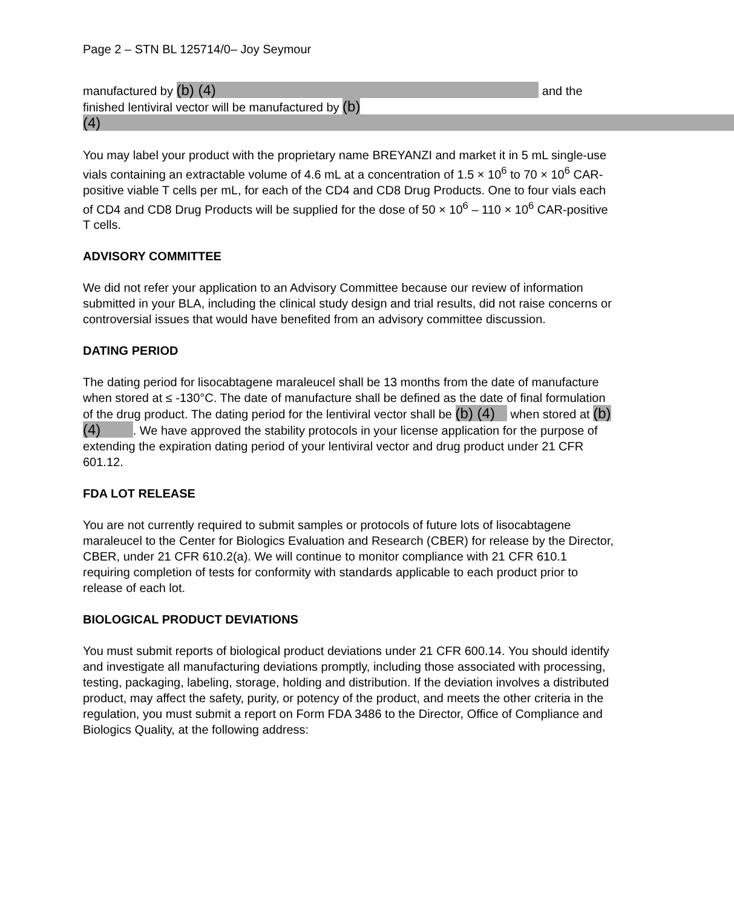Page 2 – STN BL 125714/0– Joy Seymour
manufactured by (b) (4) and the finished lentiviral vector will be manufactured by (b) (4)
You may label your product with the proprietary name BREYANZI and market it in 5 mL single-use vials containing an extractable volume of 4.6 mL at a concentration of 1.5 × 10<sup>6</sup> to 70 × 10<sup>6</sup> CAR-positive viable T cells per mL, for each of the CD4 and CD8 Drug Products. One to four vials each of CD4 and CD8 Drug Products will be supplied for the dose of 50 × 10<sup>6</sup> – 110 × 10<sup>6</sup> CAR-positive T cells.
ADVISORY COMMITTEE
We did not refer your application to an Advisory Committee because our review of information submitted in your BLA, including the clinical study design and trial results, did not raise concerns or controversial issues that would have benefited from an advisory committee discussion.
DATING PERIOD
The dating period for lisocabtagene maraleucel shall be 13 months from the date of manufacture when stored at ≤ -130°C. The date of manufacture shall be defined as the date of final formulation of the drug product. The dating period for the lentiviral vector shall be (b) (4) when stored at (b) (4) . We have approved the stability protocols in your license application for the purpose of extending the expiration dating period of your lentiviral vector and drug product under 21 CFR 601.12.
FDA LOT RELEASE
You are not currently required to submit samples or protocols of future lots of lisocabtagene maraleucel to the Center for Biologics Evaluation and Research (CBER) for release by the Director, CBER, under 21 CFR 610.2(a). We will continue to monitor compliance with 21 CFR 610.1 requiring completion of tests for conformity with standards applicable to each product prior to release of each lot.
BIOLOGICAL PRODUCT DEVIATIONS
You must submit reports of biological product deviations under 21 CFR 600.14. You should identify and investigate all manufacturing deviations promptly, including those associated with processing, testing, packaging, labeling, storage, holding and distribution. If the deviation involves a distributed product, may affect the safety, purity, or potency of the product, and meets the other criteria in the regulation, you must submit a report on Form FDA 3486 to the Director, Office of Compliance and Biologics Quality, at the following address: